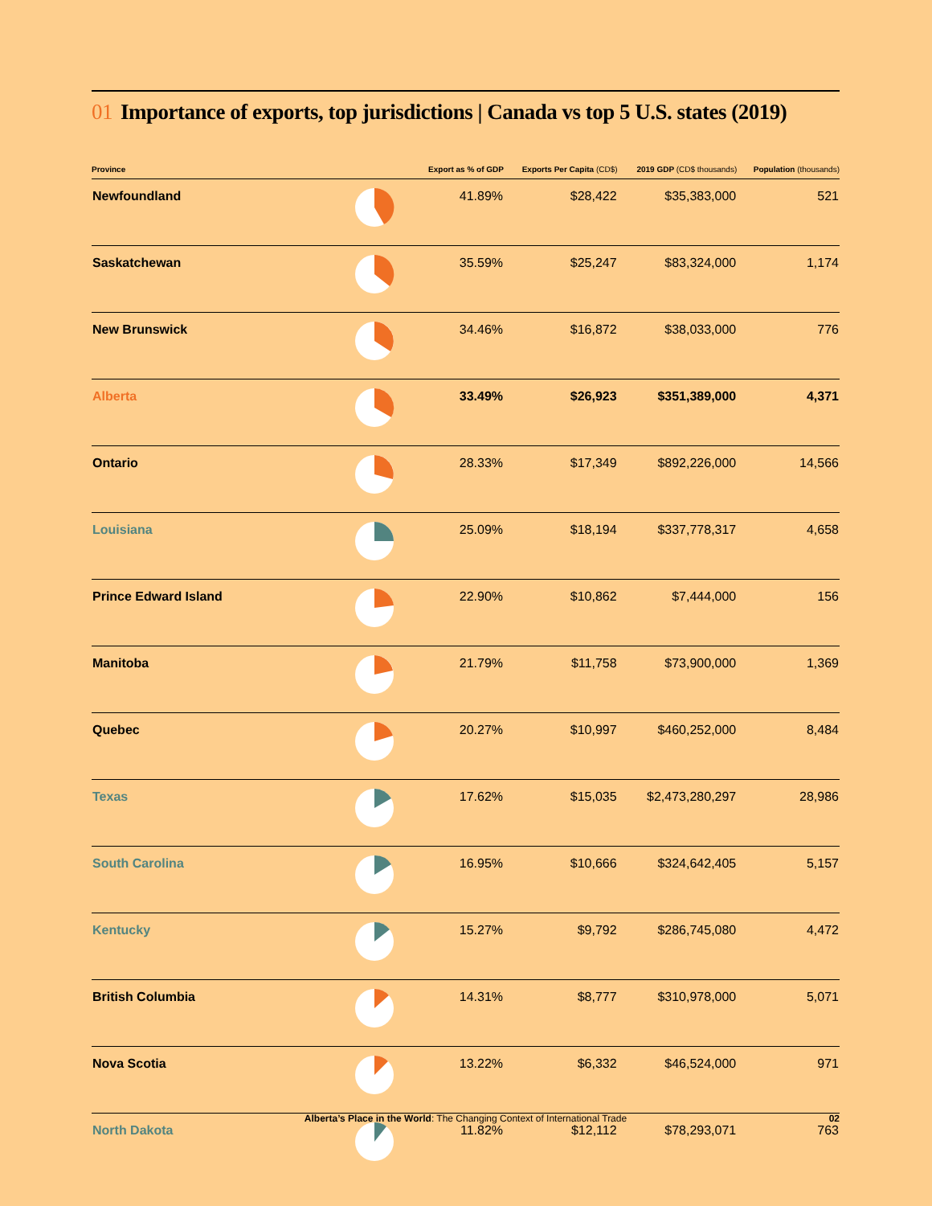01 Importance of exports, top jurisdictions | Canada vs top 5 U.S. states (2019)
| Province | Export as % of GDP | | Exports Per Capita (CD$) | 2019 GDP (CD$ thousands) | Population (thousands) |
| --- | --- | --- | --- | --- | --- |
| Newfoundland | | 41.89% | $28,422 | $35,383,000 | 521 |
| Saskatchewan | | 35.59% | $25,247 | $83,324,000 | 1,174 |
| New Brunswick | | 34.46% | $16,872 | $38,033,000 | 776 |
| Alberta | | 33.49% | $26,923 | $351,389,000 | 4,371 |
| Ontario | | 28.33% | $17,349 | $892,226,000 | 14,566 |
| Louisiana | | 25.09% | $18,194 | $337,778,317 | 4,658 |
| Prince Edward Island | | 22.90% | $10,862 | $7,444,000 | 156 |
| Manitoba | | 21.79% | $11,758 | $73,900,000 | 1,369 |
| Quebec | | 20.27% | $10,997 | $460,252,000 | 8,484 |
| Texas | | 17.62% | $15,035 | $2,473,280,297 | 28,986 |
| South Carolina | | 16.95% | $10,666 | $324,642,405 | 5,157 |
| Kentucky | | 15.27% | $9,792 | $286,745,080 | 4,472 |
| British Columbia | | 14.31% | $8,777 | $310,978,000 | 5,071 |
| Nova Scotia | | 13.22% | $6,332 | $46,524,000 | 971 |
| North Dakota | | 11.82% | $12,112 | $78,293,071 | 763 |
Alberta’s Place in the World: The Changing Context of International Trade 02